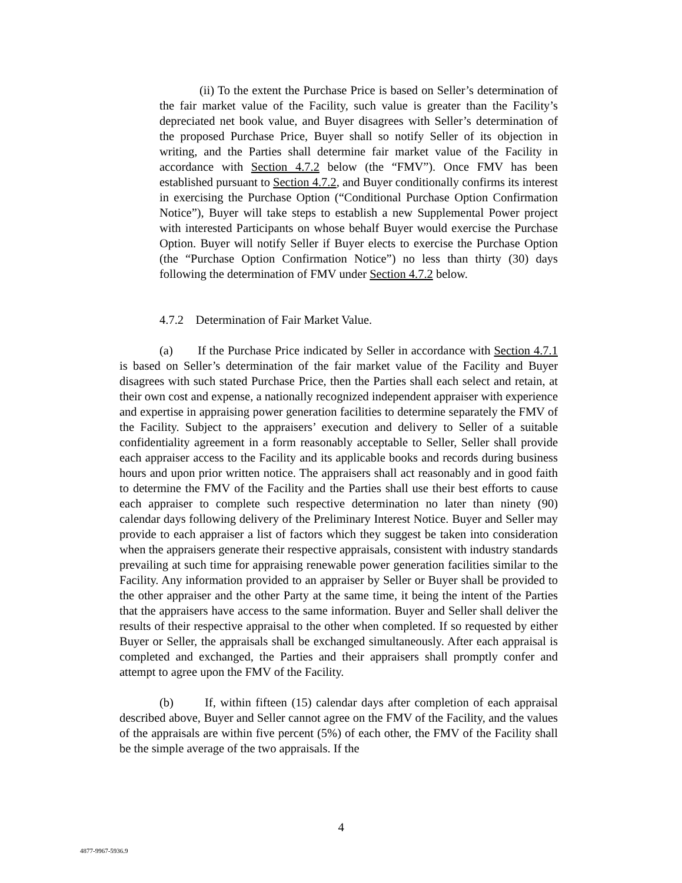(ii) To the extent the Purchase Price is based on Seller’s determination of the fair market value of the Facility, such value is greater than the Facility’s depreciated net book value, and Buyer disagrees with Seller’s determination of the proposed Purchase Price, Buyer shall so notify Seller of its objection in writing, and the Parties shall determine fair market value of the Facility in accordance with Section 4.7.2 below (the “FMV”). Once FMV has been established pursuant to Section 4.7.2, and Buyer conditionally confirms its interest in exercising the Purchase Option (“Conditional Purchase Option Confirmation Notice”), Buyer will take steps to establish a new Supplemental Power project with interested Participants on whose behalf Buyer would exercise the Purchase Option. Buyer will notify Seller if Buyer elects to exercise the Purchase Option (the “Purchase Option Confirmation Notice”) no less than thirty (30) days following the determination of FMV under Section 4.7.2 below.
4.7.2 Determination of Fair Market Value.
(a) If the Purchase Price indicated by Seller in accordance with Section 4.7.1 is based on Seller’s determination of the fair market value of the Facility and Buyer disagrees with such stated Purchase Price, then the Parties shall each select and retain, at their own cost and expense, a nationally recognized independent appraiser with experience and expertise in appraising power generation facilities to determine separately the FMV of the Facility. Subject to the appraisers’ execution and delivery to Seller of a suitable confidentiality agreement in a form reasonably acceptable to Seller, Seller shall provide each appraiser access to the Facility and its applicable books and records during business hours and upon prior written notice. The appraisers shall act reasonably and in good faith to determine the FMV of the Facility and the Parties shall use their best efforts to cause each appraiser to complete such respective determination no later than ninety (90) calendar days following delivery of the Preliminary Interest Notice. Buyer and Seller may provide to each appraiser a list of factors which they suggest be taken into consideration when the appraisers generate their respective appraisals, consistent with industry standards prevailing at such time for appraising renewable power generation facilities similar to the Facility. Any information provided to an appraiser by Seller or Buyer shall be provided to the other appraiser and the other Party at the same time, it being the intent of the Parties that the appraisers have access to the same information. Buyer and Seller shall deliver the results of their respective appraisal to the other when completed. If so requested by either Buyer or Seller, the appraisals shall be exchanged simultaneously. After each appraisal is completed and exchanged, the Parties and their appraisers shall promptly confer and attempt to agree upon the FMV of the Facility.
(b) If, within fifteen (15) calendar days after completion of each appraisal described above, Buyer and Seller cannot agree on the FMV of the Facility, and the values of the appraisals are within five percent (5%) of each other, the FMV of the Facility shall be the simple average of the two appraisals. If the
4
4877-9967-5936.9